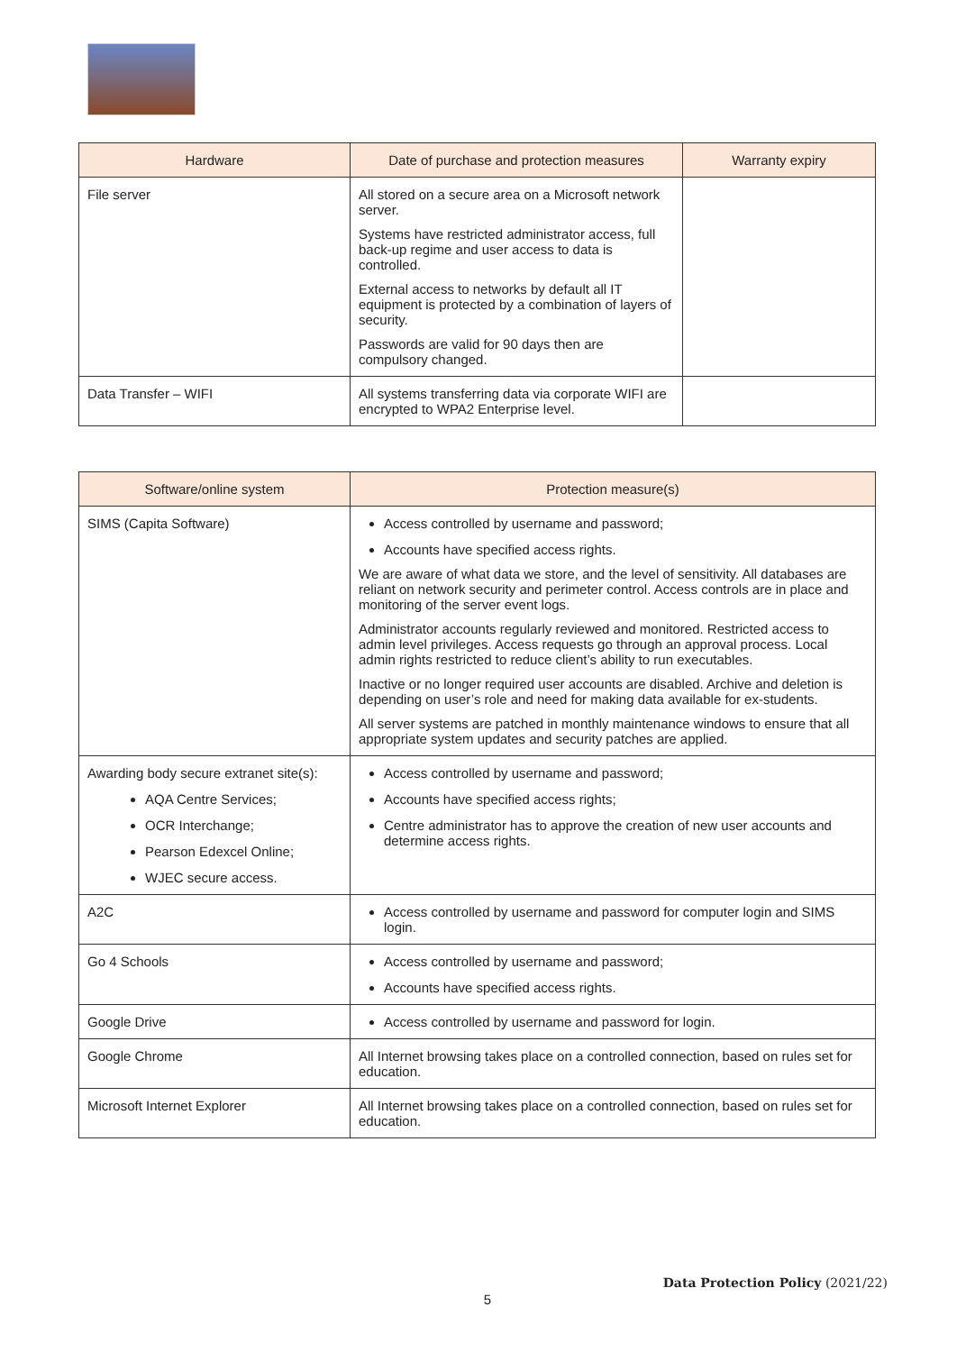| Hardware | Date of purchase and protection measures | Warranty expiry |
| --- | --- | --- |
| File server | All stored on a secure area on a Microsoft network server. Systems have restricted administrator access, full back-up regime and user access to data is controlled. External access to networks by default all IT equipment is protected by a combination of layers of security. Passwords are valid for 90 days then are compulsory changed. | |
| Data Transfer – WIFI | All systems transferring data via corporate WIFI are encrypted to WPA2 Enterprise level. | |
| Software/online system | Protection measure(s) |
| --- | --- |
| SIMS (Capita Software) | Access controlled by username and password; Accounts have specified access rights. We are aware of what data we store, and the level of sensitivity. All databases are reliant on network security and perimeter control. Access controls are in place and monitoring of the server event logs. Administrator accounts regularly reviewed and monitored. Restricted access to admin level privileges. Access requests go through an approval process. Local admin rights restricted to reduce client’s ability to run executables. Inactive or no longer required user accounts are disabled. Archive and deletion is depending on user’s role and need for making data available for ex-students. All server systems are patched in monthly maintenance windows to ensure that all appropriate system updates and security patches are applied. |
| Awarding body secure extranet site(s): AQA Centre Services; OCR Interchange; Pearson Edexcel Online; WJEC secure access. | Access controlled by username and password; Accounts have specified access rights; Centre administrator has to approve the creation of new user accounts and determine access rights. |
| A2C | Access controlled by username and password for computer login and SIMS login. |
| Go 4 Schools | Access controlled by username and password; Accounts have specified access rights. |
| Google Drive | Access controlled by username and password for login. |
| Google Chrome | All Internet browsing takes place on a controlled connection, based on rules set for education. |
| Microsoft Internet Explorer | All Internet browsing takes place on a controlled connection, based on rules set for education. |
Data Protection Policy (2021/22)
5